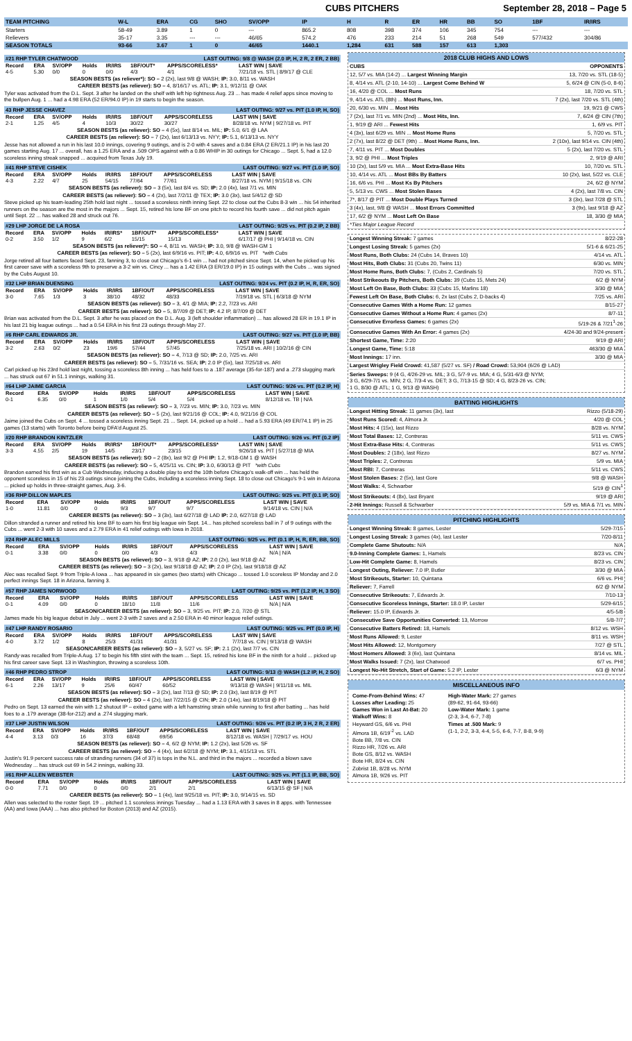CUBS PITCHERS September 28, 2018 – Page 5
| TEAM PITCHING | W-L | ERA | CG | SHO | SV/OPP | IP | H | R | ER | HR | BB | SO | 1BF | IR/IRS |
| --- | --- | --- | --- | --- | --- | --- | --- | --- | --- | --- | --- | --- | --- | --- |
| Starters | 58-49 | 3.89 | 1 | 0 | --- | 865.2 | 808 | 398 | 374 | 106 | 345 | 754 | --- | --- |
| Relievers | 35-17 | 3.35 | --- | --- | 46/65 | 574.2 | 476 | 233 | 214 | 51 | 268 | 549 | 577/432 | 304/86 |
| SEASON TOTALS | 93-66 | 3.67 | 1 | 0 | 46/65 | 1440.1 | 1,284 | 631 | 588 | 157 | 613 | 1,303 | | |
#21 RHP TYLER CHATWOOD LAST OUTING: 9/8 @ WASH (2.0 IP, H, 2 R, 2 ER, 2 BB)
| Record | ERA | SV/OPP | Holds | IR/IRS | 1BF/OUT* | APPS/SCORELESS* | LAST WIN / SAVE |
| --- | --- | --- | --- | --- | --- | --- | --- |
| 4-5 | 5.30 | 0/0 | 0 | 0/0 | 4/3 | 4/1 | 7/21/18 vs. STL / 8/9/17 @ CLE |
SEASON BESTS (as reliever*): SO – 2 (2x), last 9/8 @ WASH; IP: 3.0, 8/11 vs. WASH
CAREER BESTS (as reliever): SO – 4, 8/16/17 vs. ATL; IP: 3.1, 9/12/11 @ OAK
Tyler was activated from the D.L. Sept. 3 after he landed on the shelf with left hip tightness Aug. 23 ... has made 4 relief apps since moving to the bullpen Aug. 1 ... had a 4.98 ERA (52 ER/94.0 IP) in 19 starts to begin the season.
43 RHP JESSE CHAVEZ LAST OUTING: 9/27 vs. PIT (1.0 IP, H, SO)
| Record | ERA | SV/OPP | Holds | IR/IRS | 1BF/OUT | APPS/SCORELESS | LAST WIN / SAVE |
| --- | --- | --- | --- | --- | --- | --- | --- |
| 2-1 | 1.25 | 4/5 | 4 | 10/3 | 30/22 | 30/27 | 8/28/18 vs. NYM / 9/27/18 vs. PIT |
SEASON BESTS (as reliever): SO – 4 (5x), last 8/14 vs. MIL; IP: 5.0, 6/1 @ LAA
CAREER BESTS (as reliever): SO – 7 (2x), last 6/13/13 vs. NYY; IP: 5.1, 6/13/13 vs. NYY
Jesse has not allowed a run in his last 10.0 innings, covering 9 outings, and is 2-0 with 4 saves and a 0.84 ERA (2 ER/21.1 IP) in his last 20 games starting Aug. 17 ... overall, has a 1.25 ERA and a .509 OPS against with a 0.86 WHIP in 30 outings for Chicago ... Sept. 5, had a 12.0 scoreless inning streak snapped ... acquired from Texas July 19.
#41 RHP STEVE CISHEK LAST OUTING: 9/27 vs. PIT (1.0 IP, SO)
| Record | ERA | SV/OPP | Holds | IR/IRS | 1BF/OUT | APPS/SCORELESS | LAST WIN / SAVE |
| --- | --- | --- | --- | --- | --- | --- | --- |
| 4-3 | 2.22 | 4/7 | 25 | 54/15 | 77/64 | 77/61 | 8/27/18 vs. NYM / 9/15/18 vs. CIN |
SEASON BESTS (as reliever): SO – 3 (5x), last 8/4 vs. SD; IP: 2.0 (4x), last 7/1 vs. MIN
CAREER BESTS (as reliever): SO – 4 (2x), last 7/2/11 @ TEX; IP: 3.0 (3x), last 5/4/12 @ SD
Steve picked up his team-leading 25th hold last night ... tossed a scoreless ninth inning Sept. 22 to close out the Cubs 8-3 win ... his 54 inherited runners on the season are the most in the majors ... Sept. 15, retired his lone BF on one pitch to record his fourth save ... did not pitch again until Sept. 22 ... has walked 28 and struck out 76.
#29 LHP JORGE DE LA ROSA LAST OUTING: 9/25 vs. PIT (0.2 IP, 2 BB)
| Record | ERA | SV/OPP | Holds | IR/IRS* | 1BF/OUT* | APPS/SCORELESS* | LAST WIN / SAVE |
| --- | --- | --- | --- | --- | --- | --- | --- |
| 0-2 | 3.50 | 1/2 | 9 | 6/2 | 15/15 | 15/13 | 6/17/17 @ PHI / 9/14/18 vs. CIN |
SEASON BESTS (as reliever)*: SO – 4, 8/11 vs. WASH; IP: 3.0, 9/8 @ WASH-GM 1
CAREER BESTS (as reliever): SO – 5 (2x), last 6/9/16 vs. PIT; IP: 4.0, 6/9/16 vs. PIT *with Cubs
Jorge retired all four batters faced Sept. 23, fanning 3, to close out Chicago's 6-1 win ... had not pitched since Sept. 14, when he picked up his first career save with a scoreless 9th to preserve a 3-2 win vs. Cincy ... has a 1.42 ERA (3 ER/19.0 IP) in 15 outings with the Cubs ... was signed by the Cubs August 10.
#32 LHP BRIAN DUENSING LAST OUTING: 9/24 vs. PIT (0.2 IP, H, R, ER, SO)
| Record | ERA | SV/OPP | Holds | IR/IRS | 1BF/OUT | APPS/SCORELESS | LAST WIN / SAVE |
| --- | --- | --- | --- | --- | --- | --- | --- |
| 3-0 | 7.65 | 1/3 | 3 | 38/10 | 48/32 | 48/33 | 7/19/18 vs. STL / 6/3/18 @ NYM |
SEASON BESTS (as reliever): SO – 3, 4/1 @ MIA; IP: 2.2, 7/23 vs. ARI
CAREER BESTS (as reliever): SO – 5, 8/7/09 @ DET; IP: 4.2 IP, 8/7/09 @ DET
Brian was activated from the D.L. Sept. 3 after he was placed on the D.L. Aug. 3 (left shoulder inflammation) ... has allowed 28 ER in 19.1 IP in his last 21 big league outings ... had a 0.54 ERA in his first 23 outings through May 27.
#6 RHP CARL EDWARDS JR. LAST OUTING: 9/27 vs. PIT (1.0 IP, BB)
| Record | ERA | SV/OPP | Holds | IR/IRS | 1BF/OUT | APPS/SCORELESS | LAST WIN / SAVE |
| --- | --- | --- | --- | --- | --- | --- | --- |
| 3-2 | 2.63 | 0/2 | 23 | 19/6 | 57/44 | 57/45 | 7/25/18 vs. ARI / 10/2/16 @ CIN |
SEASON BESTS (as reliever): SO – 4, 7/13 @ SD; IP: 2.0, 7/25 vs. ARI
CAREER BESTS (as reliever): SO – 5, 7/31/16 vs. SEA; IP: 2.0 IP (5x), last 7/25/18 vs. ARI
Carl picked up his 23rd hold last night, tossing a scoreless 8th inning ... has held foes to a .187 average (35-for-187) and a .273 slugging mark ... has struck out 67 in 51.1 innings, walking 31.
#64 LHP JAIME GARCIA LAST OUTING: 9/26 vs. PIT (0.2 IP, H)
| Record | ERA | SV/OPP | Holds | IR/IRS | 1BF/OUT | APPS/SCORELESS | LAST WIN / SAVE |
| --- | --- | --- | --- | --- | --- | --- | --- |
| 0-1 | 6.35 | 0/0 | 1 | 1/0 | 5/4 | 5/4 | 8/12/18 vs. TB / N/A |
SEASON BESTS (as reliever): SO – 3, 7/23 vs. MIN; IP: 3.0, 7/23 vs. MIN
CAREER BESTS (as reliever): SO – 5 (2x), last 9/21/16 @ COL; IP: 4.0, 9/21/16 @ COL
Jaime joined the Cubs on Sept. 4 ... tossed a scoreless inning Sept. 21 ... Sept. 14, picked up a hold ... had a 5.93 ERA (49 ER/74.1 IP) in 25 games (13 starts) with Toronto before being DFA'd August 25.
#20 RHP BRANDON KINTZLER LAST OUTING: 9/26 vs. PIT (0.2 IP)
| Record | ERA | SV/OPP | Holds | IR/IRS* | 1BF/OUT* | APPS/SCORELESS* | LAST WIN / SAVE |
| --- | --- | --- | --- | --- | --- | --- | --- |
| 3-3 | 4.55 | 2/5 | 19 | 14/5 | 23/17 | 23/15 | 9/26/18 vs. PIT / 5/27/18 @ MIA |
SEASON BESTS (as reliever): SO – 2 (8x), last 9/2 @ PHI IP: 1.2, 9/18-GM 1 @ WASH
CAREER BESTS (as reliever): SO – 5, 4/25/11 vs. CIN; IP: 3.0, 6/30/13 @ PIT *with Cubs
Brandon earned his first win as a Cub Wednesday, inducing a double play to end the 10th before Chicago's walk-off win ... has held the opponent scoreless in 15 of his 23 outings since joining the Cubs, including a scoreless inning Sept. 18 to close out Chicago's 9-1 win in Arizona ... picked up holds in three-straight games, Aug. 3-6.
#36 RHP DILLON MAPLES LAST OUTING: 9/25 vs. PIT (0.1 IP, SO)
| Record | ERA | SV/OPP | Holds | IR/IRS | 1BF/OUT | APPS/SCORELESS | LAST WIN / SAVE |
| --- | --- | --- | --- | --- | --- | --- | --- |
| 1-0 | 11.81 | 0/0 | 0 | 9/3 | 9/7 | 9/7 | 9/14/18 vs. CIN / N/A |
CAREER BESTS (as reliever): SO – 3 (3x), last 6/27/18 @ LAD IP: 2.0, 6/27/18 @ LAD
Dillon stranded a runner and retired his lone BF to earn his first big league win Sept. 14... has pitched scoreless ball in 7 of 9 outings with the Cubs ... went 2-3 with 10 saves and a 2.79 ERA in 41 relief outings with Iowa in 2018.
#24 RHP ALEC MILLS LAST OUTING: 9/25 vs. PIT (0.1 IP, H, R, ER, BB, SO)
| Record | ERA | SV/OPP | Holds | IR/IRS | 1BF/OUT | APPS/SCORELESS | LAST WIN / SAVE |
| --- | --- | --- | --- | --- | --- | --- | --- |
| 0-1 | 3.38 | 0/0 | 0 | 0/0 | 4/3 | 4/3 | N/A / N/A |
SEASON BESTS (as reliever): SO – 3, 9/18 @ AZ; IP: 2.0 (2x), last 9/18 @ AZ
CAREER BESTS (as reliever): SO – 3 (2x), last 9/18/18 @ AZ; IP: 2.0 IP (2x), last 9/18/18 @ AZ
Alec was recalled Sept. 9 from Triple-A Iowa ... has appeared in six games (two starts) with Chicago ... tossed 1.0 scoreless IP Monday and 2.0 perfect innings Sept. 18 in Arizona, fanning 3.
#57 RHP JAMES NORWOOD LAST OUTING: 9/25 vs. PIT (1.2 IP, H, 3 SO)
| Record | ERA | SV/OPP | Holds | IR/IRS | 1BF/OUT | APPS/SCORELESS | LAST WIN / SAVE |
| --- | --- | --- | --- | --- | --- | --- | --- |
| 0-1 | 4.09 | 0/0 | 0 | 18/10 | 11/8 | 11/6 | N/A / N/A |
SEASON/CAREER BESTS (as reliever): SO – 3, 9/25 vs. PIT; IP: 2.0, 7/20 @ STL
James made his big league debut in July ... went 2-3 with 2 saves and a 2.50 ERA in 40 minor league relief outings.
#47 LHP RANDY ROSARIO LAST OUTING: 9/25 vs. PIT (0.0 IP, H)
| Record | ERA | SV/OPP | Holds | IR/IRS | 1BF/OUT | APPS/SCORELESS | LAST WIN / SAVE |
| --- | --- | --- | --- | --- | --- | --- | --- |
| 4-0 | 3.72 | 1/2 | 8 | 25/3 | 41/31 | 41/31 | 7/7/18 vs. CIN / 9/13/18 @ WASH |
SEASON/CAREER BESTS (as reliever): SO – 3, 5/27 vs. SF; IP: 2.1 (2x), last 7/7 vs. CIN
Randy was recalled from Triple-A Aug. 17 to begin his fifth stint with the team ... Sept. 15, retired his lone BF in the ninth for a hold ... picked up his first career save Sept. 13 in Washington, throwing a scoreless 10th.
#46 RHP PEDRO STROP LAST OUTING: 9/13 @ WASH (1.2 IP, H, 2 SO)
| Record | ERA | SV/OPP | Holds | IR/IRS | 1BF/OUT | APPS/SCORELESS | LAST WIN / SAVE |
| --- | --- | --- | --- | --- | --- | --- | --- |
| 6-1 | 2.26 | 13/17 | 9 | 25/6 | 60/47 | 60/52 | 9/13/18 @ WASH / 9/11/18 vs. MIL |
SEASON BESTS (as reliever): SO – 3 (2x), last 7/13 @ SD; IP: 2.0 (3x), last 8/19 @ PIT
CAREER BESTS (as reliever): SO – 4 (2x), last 7/22/15 @ CIN; IP: 2.0 (14x), last 8/19/18 @ PIT
Pedro on Sept. 13 earned the win with 1.2 shutout IP – exited game with a left hamstring strain while running to first after batting ... has held foes to a .179 average (38-for-212) and a .274 slugging mark.
#37 LHP JUSTIN WILSON LAST OUTING: 9/26 vs. PIT (0.2 IP, 3 H, 2 R, 2 ER)
| Record | ERA | SV/OPP | Holds | IR/IRS | 1BF/OUT | APPS/SCORELESS | LAST WIN / SAVE |
| --- | --- | --- | --- | --- | --- | --- | --- |
| 4-4 | 3.13 | 0/3 | 16 | 37/3 | 68/48 | 69/56 | 8/12/18 vs. WASH / 7/29/17 vs. HOU |
SEASON BESTS (as reliever): SO – 4, 6/2 @ NYM; IP: 1.2 (2x), last 5/26 vs. SF
CAREER BESTS (as reliever): SO – 4 (4x), last 6/2/18 @ NYM; IP: 3.1, 4/15/13 vs. STL
Justin's 91.9 percent success rate of stranding runners (34 of 37) is tops in the N.L. and third in the majors ... recorded a blown save Wednesday ... has struck out 69 in 54.2 innings, walking 33.
#61 RHP ALLEN WEBSTER LAST OUTING: 9/25 vs. PIT (1.1 IP, BB, SO)
| Record | ERA | SV/OPP | Holds | IR/IRS | 1BF/OUT | APPS/SCORELESS | LAST WIN / SAVE |
| --- | --- | --- | --- | --- | --- | --- | --- |
| 0-0 | 7.71 | 0/0 | 0 | 0/0 | 2/1 | 2/1 | 6/13/15 @ SF / N/A |
CAREER BESTS (as reliever): SO – 1 (4x), last 9/25/18 vs. PIT; IP: 3.0, 9/14/15 vs. SD
Allen was selected to the roster Sept. 19 ... pitched 1.1 scoreless innings Tuesday ... had a 1.13 ERA with 3 saves in 8 apps. with Tennessee (AA) and Iowa (AAA) ... has also pitched for Boston (2013) and AZ (2015).
2018 CLUB HIGHS AND LOWS
CUBS OPPONENTS
12, 5/7 vs. MIA (14-2) ... Largest Winning Margin 13, 7/20 vs. STL (18-5)
8, 4/14 vs. ATL (2-10, 14-10) ... Largest Come Behind W 5, 6/24 @ CIN (5-0, 8-6)
16, 4/20 @ COL ... Most Runs 18, 7/20 vs. STL
9, 4/14 vs. ATL (8th) ... Most Runs, Inn. 7 (2x), last 7/20 vs. STL (4th)
20, 6/30 vs. MIN ... Most Hits 19, 9/21 @ CWS
7 (2x), last 7/1 vs. MIN (2nd) ... Most Hits, Inn. 7, 6/24 @ CIN (7th)
1, 9/19 @ ARI ... Fewest Hits 1, 6/9 vs. PIT
4 (3x), last 6/29 vs. MIN ... Most Home Runs 5, 7/20 vs. STL
2 (7x), last 8/22 @ DET (9th) ... Most Home Runs, Inn. 2 (10x), last 9/14 vs. CIN (4th)
7, 4/11 vs. PIT ... Most Doubles 5 (2x), last 7/20 vs. STL
3, 9/2 @ PHI ... Most Triples 2, 9/19 @ ARI
10 (2x), last 5/9 vs. MIA ... Most Extra-Base Hits 10, 7/20 vs. STL
10, 4/14 vs. ATL ... Most BBs By Batters 10 (2x), last, 5/22 vs. CLE
16, 6/6 vs. PHI ... Most Ks By Pitchers 24, 6/2 @ NYM
5, 5/13 vs. CWS ... Most Stolen Bases 4 (2x), last 7/8 vs. CIN
7*, 8/17 @ PIT ... Most Double Plays Turned 3 (3x), last 7/28 @ STL
3 (4x), last, 9/8 @ WASH ... Most Errors Committed 3 (9x), last 9/18 @ AZ
17, 6/2 @ NYM ... Most Left On Base 18, 3/30 @ MIA
*Ties Major League Record
Longest Winning Streak: 7 games 8/22-28
Longest Losing Streak: 5 games (2x) 5/1-6 & 6/21-25
Most Runs, Both Clubs: 24 (Cubs 14, Braves 10) 4/14 vs. ATL
Most Hits, Both Clubs: 31 (Cubs 20, Twins 11) 6/30 vs. MIN
Most Home Runs, Both Clubs: 7, (Cubs 2, Cardinals 5) 7/20 vs. STL
Most Strikeouts By Pitchers, Both Clubs: 39 (Cubs 15, Mets 24) 6/2 @ NYM
Most Left On Base, Both Clubs: 33 (Cubs 15, Marlins 18) 3/30 @ MIA
Fewest Left On Base, Both Clubs: 6, 2x last (Cubs 2, D-backs 4) 7/25 vs. ARI
Consecutive Games With a Home Run: 12 games 8/15-27
Consecutive Games Without a Home Run: 4 games (2x) 8/7-11
Consecutive Errorless Games: 6 games (2x) 5/19-26 & 7/21<sup>1</sup>-26
Consecutive Games With An Error: 4 games (2x) 4/24-30 and 9/24-present
Shortest Game, Time: 2:20 9/19 @ ARI
Longest Game, Time: 5:18 463/30 @ MIA
Most Innings: 17 inn. 3/30 @ MIA
Largest Wrigley Field Crowd: 41,587 (5/27 vs. SF) / Road Crowd: 53,904 (6/26 @ LAD)
Series Sweeps: 9 (4 G, 4/26-29 vs. MIL; 3 G, 5/7-9 vs. MIA; 4 G, 5/31-6/3 @ NYM;
3 G, 6/29-7/1 vs. MIN; 2 G, 7/3-4 vs. DET; 3 G, 7/13-15 @ SD; 4 G, 8/23-26 vs. CIN;
1 G, 8/30 @ ATL; 1 G, 9/13 @ WASH)
BATTING HIGHLIGHTS
Longest Hitting Streak: 11 games (3x), last Rizzo (5/18-29)
Most Runs Scored: 4, Almora Jr. 4/20 @ COL
Most Hits: 4 (15x), last Rizzo 8/28 vs. NYM
Most Total Bases: 12, Contreras 5/11 vs. CWS
Most Extra-Base Hits: 4, Contreras 5/11 vs. CWS
Most Doubles: 2 (18x), last Rizzo 8/27 vs. NYM
Most Triples: 2, Contreras 5/9 vs. MIA
Most RBI: 7, Contreras 5/11 vs. CWS
Most Stolen Bases: 2 (5x), last Gore 9/8 @ WASH
Most Walks: 4, Schwarber 5/19 @ CIN<sup>1</sup>
Most Strikeouts: 4 (8x), last Bryant 9/19 @ ARI
2-Hit Innings: Russell & Schwarber 5/9 vs. MIA & 7/1 vs. MIN
PITCHING HIGHLIGHTS
Longest Winning Streak: 8 games, Lester 5/29-7/15
Longest Losing Streak: 3 games (4x), last Lester 7/20-8/11
Complete Game Shutouts: N/A N/A
9.0-Inning Complete Games: 1, Hamels 8/23 vs. CIN
Low-Hit Complete Game: 8, Hamels 8/23 vs. CIN
Longest Outing, Reliever: 7.0 IP, Butler 3/30 @ MIA
Most Strikeouts, Starter: 10, Quintana 6/6 vs. PHI
Reliever: 7, Farrell 6/2 @ NYM
Consecutive Strikeouts: 7, Edwards Jr. 7/10-13
Consecutive Scoreless Innings, Starter: 18.0 IP, Lester 5/29-6/15
Reliever: 15.0 IP, Edwards Jr. 4/5-5/8
Consecutive Save Opportunities Converted: 13, Morrow 5/8-7/7
Consecutive Batters Retired: 18, Hamels 8/12 vs. WSH
Most Runs Allowed: 9, Lester 8/11 vs. WSH
Most Hits Allowed: 12, Montgomery 7/27 @ STL
Most Homers Allowed: 3 (6x), last Quintana 8/14 vs. MIL
Most Walks Issued: 7 (2x), last Chatwood 6/7 vs. PHI
Longest No-Hit Stretch, Start of Game: 5.2 IP, Lester 6/3 @ NYM
MISCELLANEOUS INFO
Come-From-Behind Wins: 47
Losses after Leading: 25
Games Won in Last At-Bat: 20
Walkoff Wins: 8
Heyward GS, 6/6 vs. PHI
Almora 1B, 6/19<sup>-2</sup> vs. LAD
Bote BB, 7/8 vs. CIN
Rizzo HR, 7/26 vs. ARI
Bote GS, 8/12 vs. WASH
Bote HR, 8/24 vs. CIN
Zobrist 1B, 8/28 vs. NYM
Almora 1B, 9/26 vs. PIT
High-Water Mark: 27 games
(89-62, 91-64, 93-66)
Low-Water Mark: 1 game
(2-3, 3-4, 6-7, 7-8)
Times at .500 Mark: 9
(1-1, 2-2, 3-3, 4-4, 5-5, 6-6, 7-7, 8-8, 9-9)